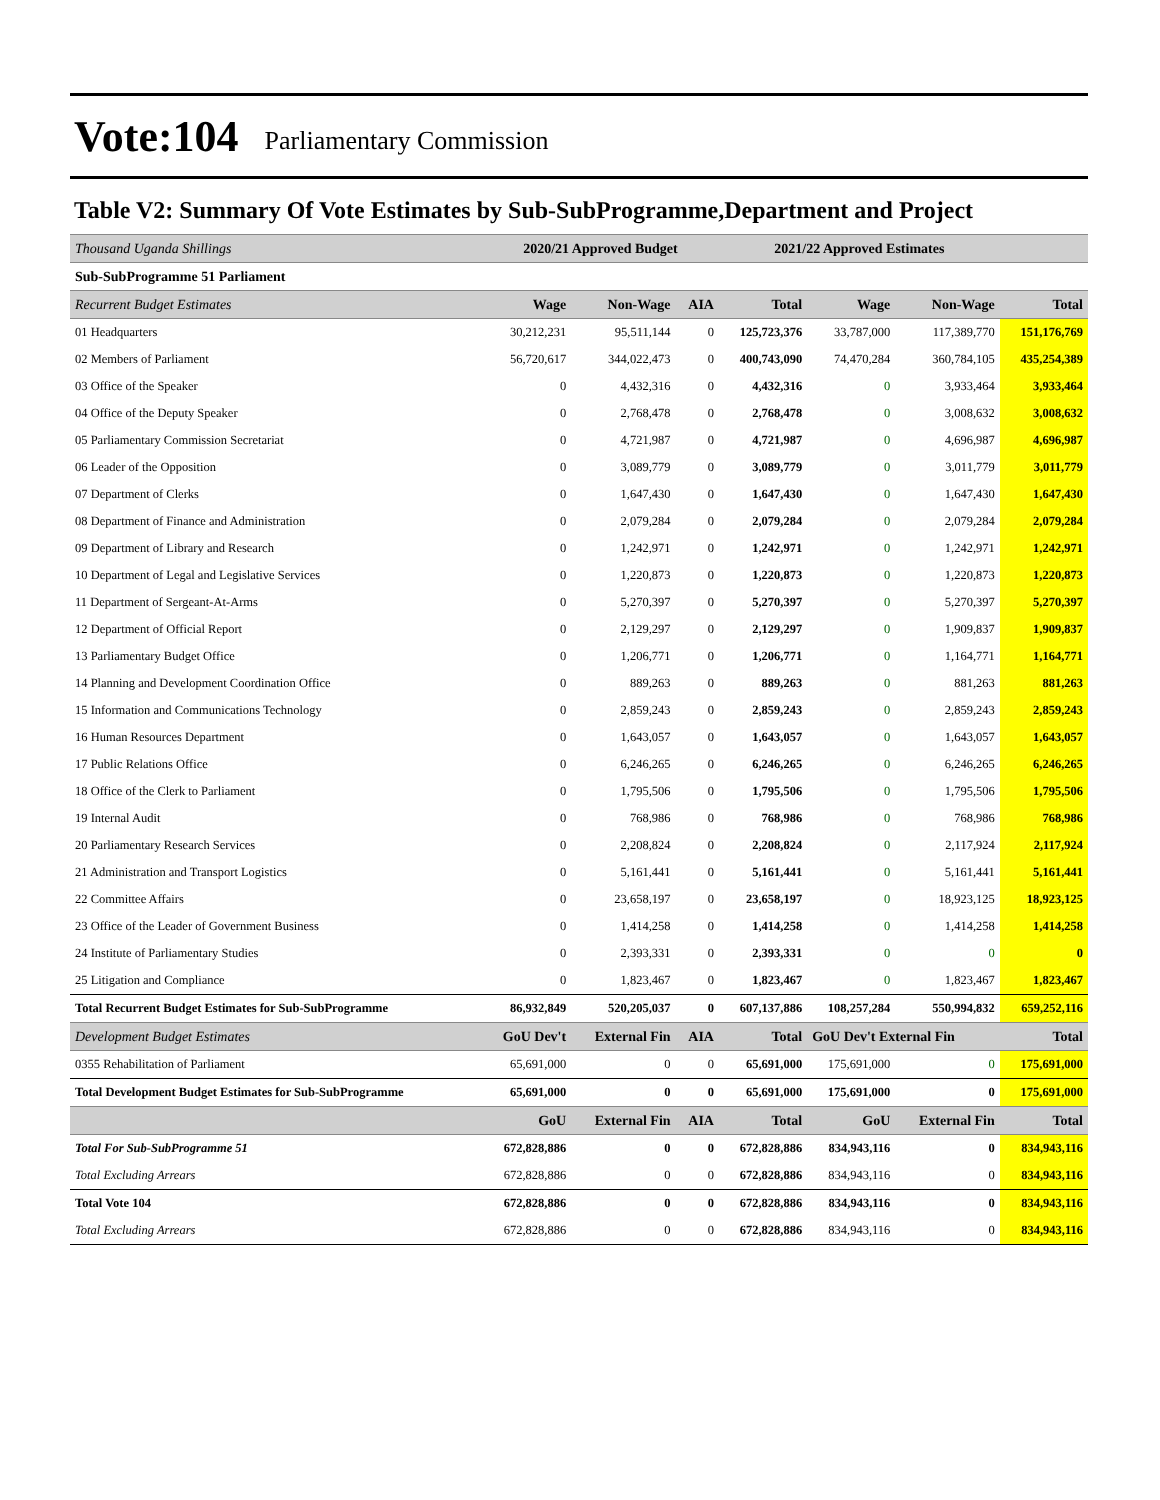Vote:104 Parliamentary Commission
Table V2: Summary Of Vote Estimates by Sub-SubProgramme,Department and Project
| Thousand Uganda Shillings | 2020/21 Approved Budget | | | 2021/22 Approved Estimates | | | |
| Sub-SubProgramme 51 Parliament | | | | | | | |
| Recurrent Budget Estimates | Wage | Non-Wage | AIA | Total | Wage | Non-Wage | Total |
| 01 Headquarters | 30,212,231 | 95,511,144 | 0 | 125,723,376 | 33,787,000 | 117,389,770 | 151,176,769 |
| 02 Members of Parliament | 56,720,617 | 344,022,473 | 0 | 400,743,090 | 74,470,284 | 360,784,105 | 435,254,389 |
| 03 Office of the Speaker | 0 | 4,432,316 | 0 | 4,432,316 | 0 | 3,933,464 | 3,933,464 |
| 04 Office of the Deputy Speaker | 0 | 2,768,478 | 0 | 2,768,478 | 0 | 3,008,632 | 3,008,632 |
| 05 Parliamentary Commission Secretariat | 0 | 4,721,987 | 0 | 4,721,987 | 0 | 4,696,987 | 4,696,987 |
| 06 Leader of the Opposition | 0 | 3,089,779 | 0 | 3,089,779 | 0 | 3,011,779 | 3,011,779 |
| 07 Department of Clerks | 0 | 1,647,430 | 0 | 1,647,430 | 0 | 1,647,430 | 1,647,430 |
| 08 Department of Finance and Administration | 0 | 2,079,284 | 0 | 2,079,284 | 0 | 2,079,284 | 2,079,284 |
| 09 Department of Library and Research | 0 | 1,242,971 | 0 | 1,242,971 | 0 | 1,242,971 | 1,242,971 |
| 10 Department of Legal and Legislative Services | 0 | 1,220,873 | 0 | 1,220,873 | 0 | 1,220,873 | 1,220,873 |
| 11 Department of Sergeant-At-Arms | 0 | 5,270,397 | 0 | 5,270,397 | 0 | 5,270,397 | 5,270,397 |
| 12 Department of Official Report | 0 | 2,129,297 | 0 | 2,129,297 | 0 | 1,909,837 | 1,909,837 |
| 13 Parliamentary Budget Office | 0 | 1,206,771 | 0 | 1,206,771 | 0 | 1,164,771 | 1,164,771 |
| 14 Planning and Development Coordination Office | 0 | 889,263 | 0 | 889,263 | 0 | 881,263 | 881,263 |
| 15 Information and Communications Technology | 0 | 2,859,243 | 0 | 2,859,243 | 0 | 2,859,243 | 2,859,243 |
| 16 Human Resources Department | 0 | 1,643,057 | 0 | 1,643,057 | 0 | 1,643,057 | 1,643,057 |
| 17 Public Relations Office | 0 | 6,246,265 | 0 | 6,246,265 | 0 | 6,246,265 | 6,246,265 |
| 18 Office of the Clerk to Parliament | 0 | 1,795,506 | 0 | 1,795,506 | 0 | 1,795,506 | 1,795,506 |
| 19 Internal Audit | 0 | 768,986 | 0 | 768,986 | 0 | 768,986 | 768,986 |
| 20 Parliamentary Research Services | 0 | 2,208,824 | 0 | 2,208,824 | 0 | 2,117,924 | 2,117,924 |
| 21 Administration and Transport Logistics | 0 | 5,161,441 | 0 | 5,161,441 | 0 | 5,161,441 | 5,161,441 |
| 22 Committee Affairs | 0 | 23,658,197 | 0 | 23,658,197 | 0 | 18,923,125 | 18,923,125 |
| 23 Office of the Leader of Government Business | 0 | 1,414,258 | 0 | 1,414,258 | 0 | 1,414,258 | 1,414,258 |
| 24 Institute of Parliamentary Studies | 0 | 2,393,331 | 0 | 2,393,331 | 0 | 0 | 0 |
| 25 Litigation and Compliance | 0 | 1,823,467 | 0 | 1,823,467 | 0 | 1,823,467 | 1,823,467 |
| Total Recurrent Budget Estimates for Sub-SubProgramme | 86,932,849 | 520,205,037 | 0 | 607,137,886 | 108,257,284 | 550,994,832 | 659,252,116 |
| Development Budget Estimates | GoU Dev't | External Fin | AIA | Total | GoU Dev't External Fin | | Total |
| 0355 Rehabilitation of Parliament | 65,691,000 | 0 | 0 | 65,691,000 | 175,691,000 | 0 | 175,691,000 |
| Total Development Budget Estimates for Sub-SubProgramme | 65,691,000 | 0 | 0 | 65,691,000 | 175,691,000 | 0 | 175,691,000 |
| | GoU | External Fin | AIA | Total | GoU | External Fin | Total |
| Total For Sub-SubProgramme 51 | 672,828,886 | 0 | 0 | 672,828,886 | 834,943,116 | 0 | 834,943,116 |
| Total Excluding Arrears | 672,828,886 | 0 | 0 | 672,828,886 | 834,943,116 | 0 | 834,943,116 |
| Total Vote 104 | 672,828,886 | 0 | 0 | 672,828,886 | 834,943,116 | 0 | 834,943,116 |
| Total Excluding Arrears | 672,828,886 | 0 | 0 | 672,828,886 | 834,943,116 | 0 | 834,943,116 |